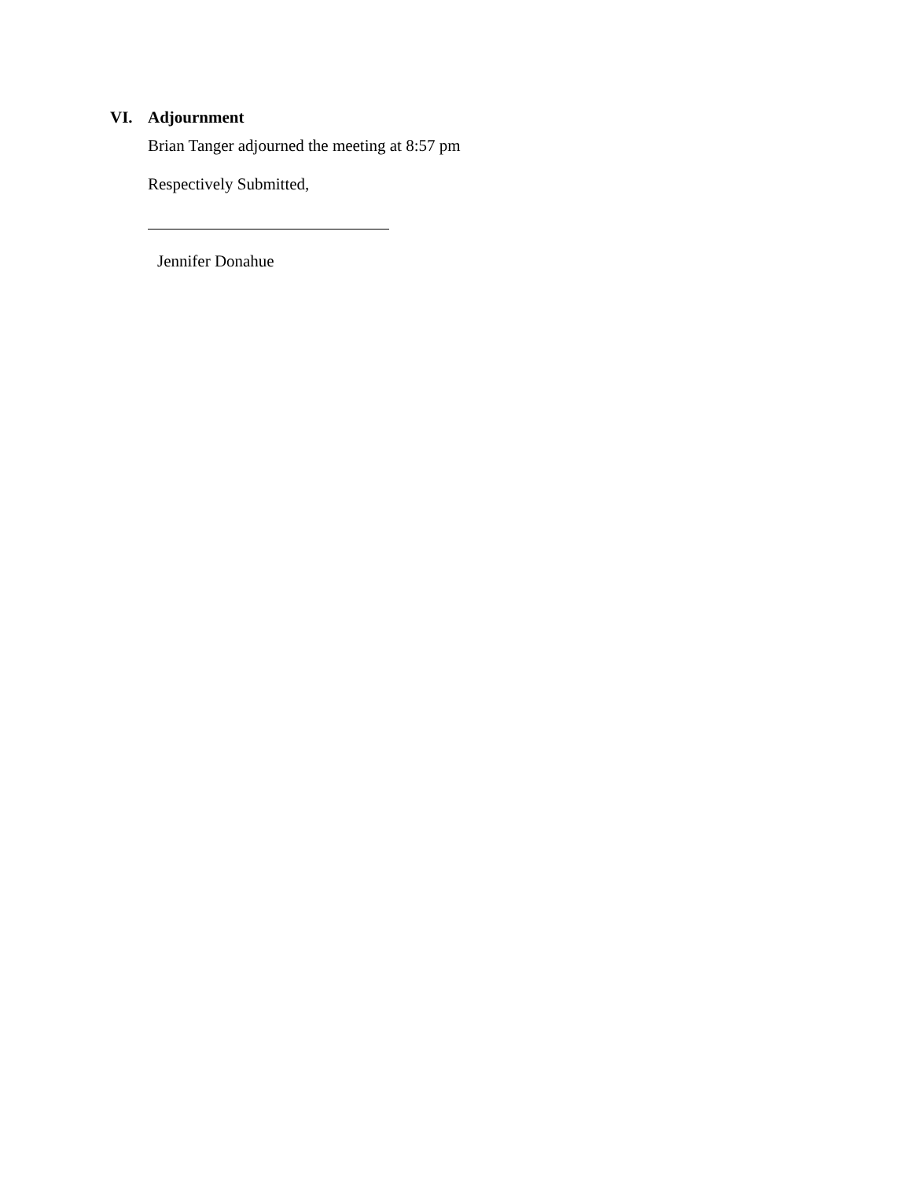VI. Adjournment
Brian Tanger adjourned the meeting at 8:57 pm
Respectively Submitted,
Jennifer Donahue